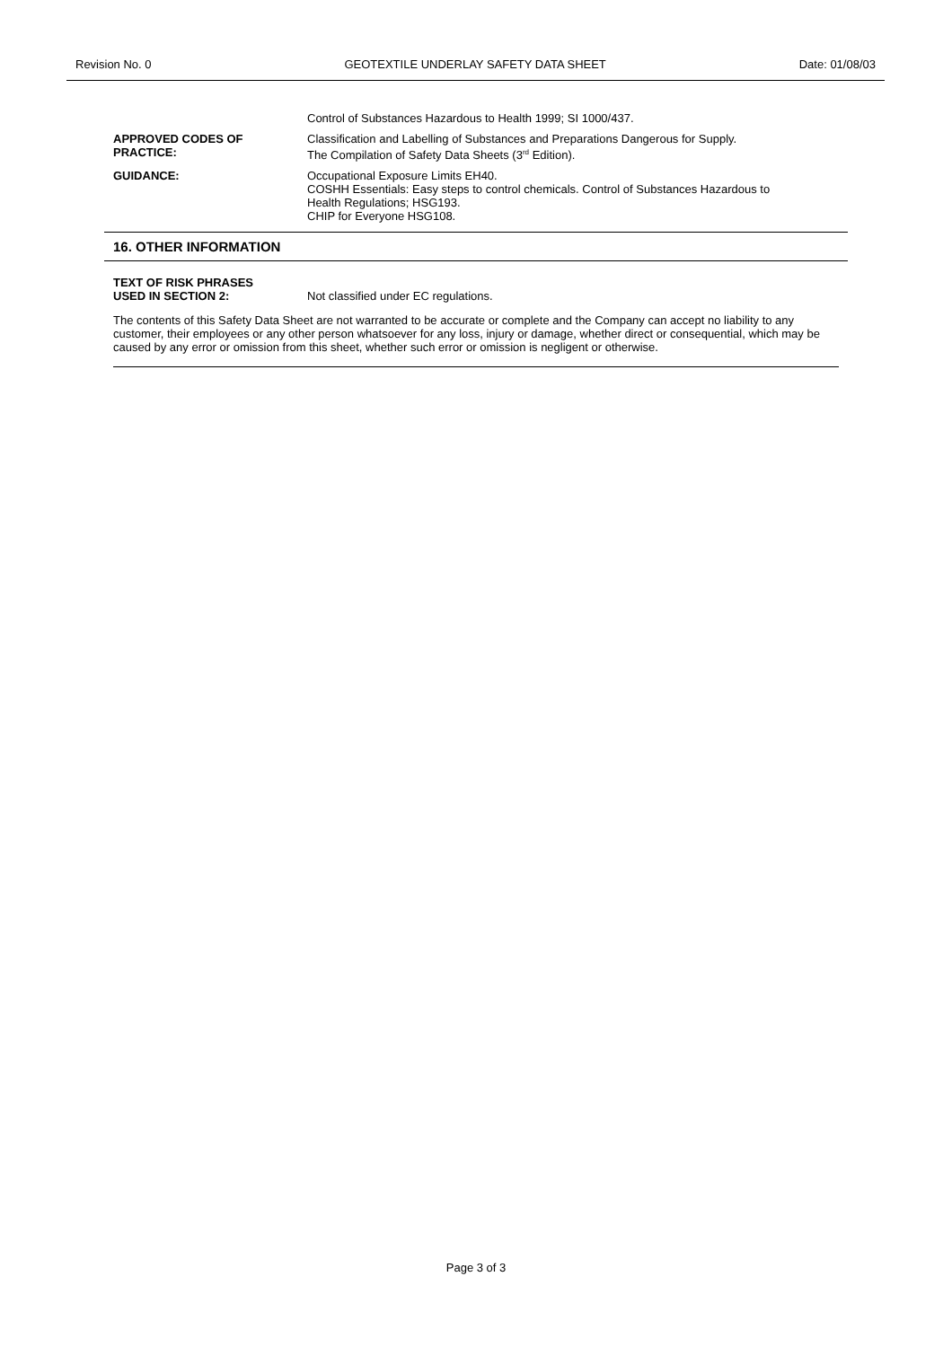Revision No. 0 GEOTEXTILE UNDERLAY SAFETY DATA SHEET Date: 01/08/03
Control of Substances Hazardous to Health 1999; SI 1000/437.
APPROVED CODES OF
PRACTICE:
Classification and Labelling of Substances and Preparations Dangerous for Supply.
The Compilation of Safety Data Sheets (3<sup>rd</sup> Edition).
GUIDANCE: Occupational Exposure Limits EH40.
COSHH Essentials: Easy steps to control chemicals. Control of Substances Hazardous to
Health Regulations; HSG193.
CHIP for Everyone HSG108.
16. OTHER INFORMATION
TEXT OF RISK PHRASES
USED IN SECTION 2:
Not classified under EC regulations.
The contents of this Safety Data Sheet are not warranted to be accurate or complete and the Company can accept no liability to any customer, their employees or any other person whatsoever for any loss, injury or damage, whether direct or consequential, which may be caused by any error or omission from this sheet, whether such error or omission is negligent or otherwise.
Page 3 of 3